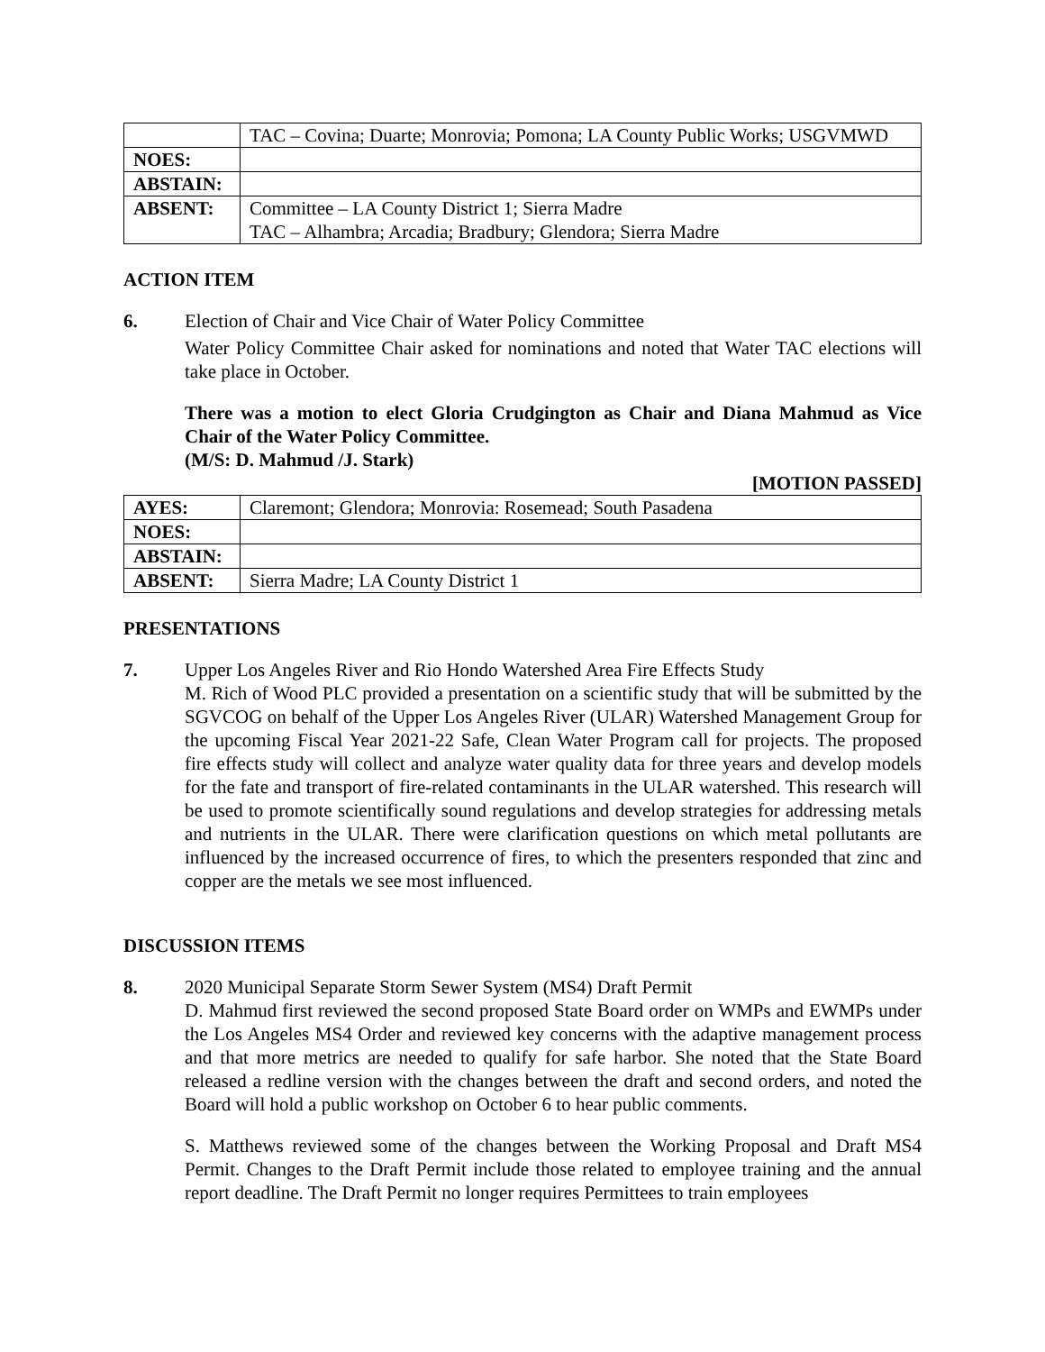| | TAC – Covina; Duarte; Monrovia; Pomona; LA County Public Works; USGVMWD |
| NOES: | |
| ABSTAIN: | |
| ABSENT: | Committee – LA County District 1; Sierra Madre TAC – Alhambra; Arcadia; Bradbury; Glendora; Sierra Madre |
ACTION ITEM
6. Election of Chair and Vice Chair of Water Policy Committee
Water Policy Committee Chair asked for nominations and noted that Water TAC elections will take place in October.
There was a motion to elect Gloria Crudgington as Chair and Diana Mahmud as Vice Chair of the Water Policy Committee.
(M/S: D. Mahmud /J. Stark)
[MOTION PASSED]
| AYES: | Claremont; Glendora; Monrovia: Rosemead; South Pasadena |
| NOES: | |
| ABSTAIN: | |
| ABSENT: | Sierra Madre; LA County District 1 |
PRESENTATIONS
7. Upper Los Angeles River and Rio Hondo Watershed Area Fire Effects Study
M. Rich of Wood PLC provided a presentation on a scientific study that will be submitted by the SGVCOG on behalf of the Upper Los Angeles River (ULAR) Watershed Management Group for the upcoming Fiscal Year 2021-22 Safe, Clean Water Program call for projects. The proposed fire effects study will collect and analyze water quality data for three years and develop models for the fate and transport of fire-related contaminants in the ULAR watershed. This research will be used to promote scientifically sound regulations and develop strategies for addressing metals and nutrients in the ULAR. There were clarification questions on which metal pollutants are influenced by the increased occurrence of fires, to which the presenters responded that zinc and copper are the metals we see most influenced.
DISCUSSION ITEMS
8. 2020 Municipal Separate Storm Sewer System (MS4) Draft Permit
D. Mahmud first reviewed the second proposed State Board order on WMPs and EWMPs under the Los Angeles MS4 Order and reviewed key concerns with the adaptive management process and that more metrics are needed to qualify for safe harbor. She noted that the State Board released a redline version with the changes between the draft and second orders, and noted the Board will hold a public workshop on October 6 to hear public comments.
S. Matthews reviewed some of the changes between the Working Proposal and Draft MS4 Permit. Changes to the Draft Permit include those related to employee training and the annual report deadline. The Draft Permit no longer requires Permittees to train employees